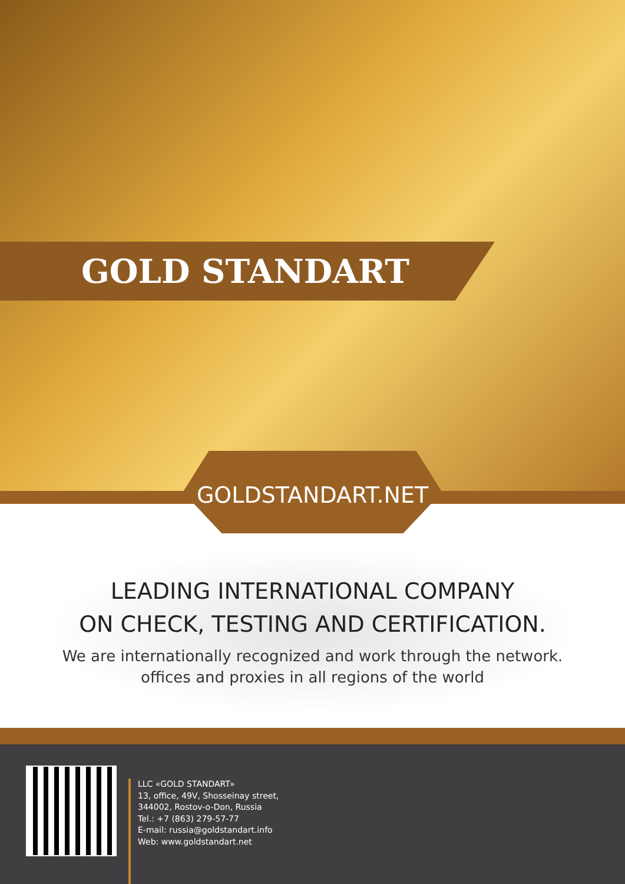GOLD STANDART
GOLDSTANDART.NET
LEADING INTERNATIONAL COMPANY
ON CHECK, TESTING AND CERTIFICATION.
We are internationally recognized and work through the network.
offices and proxies in all regions of the world
LLC «GOLD STANDART»
13, office, 49V, Shosseinay street,
344002, Rostov-o-Don, Russia
Tel.: +7 (863) 279-57-77
E-mail: russia@goldstandart.info
Web: www.goldstandart.net